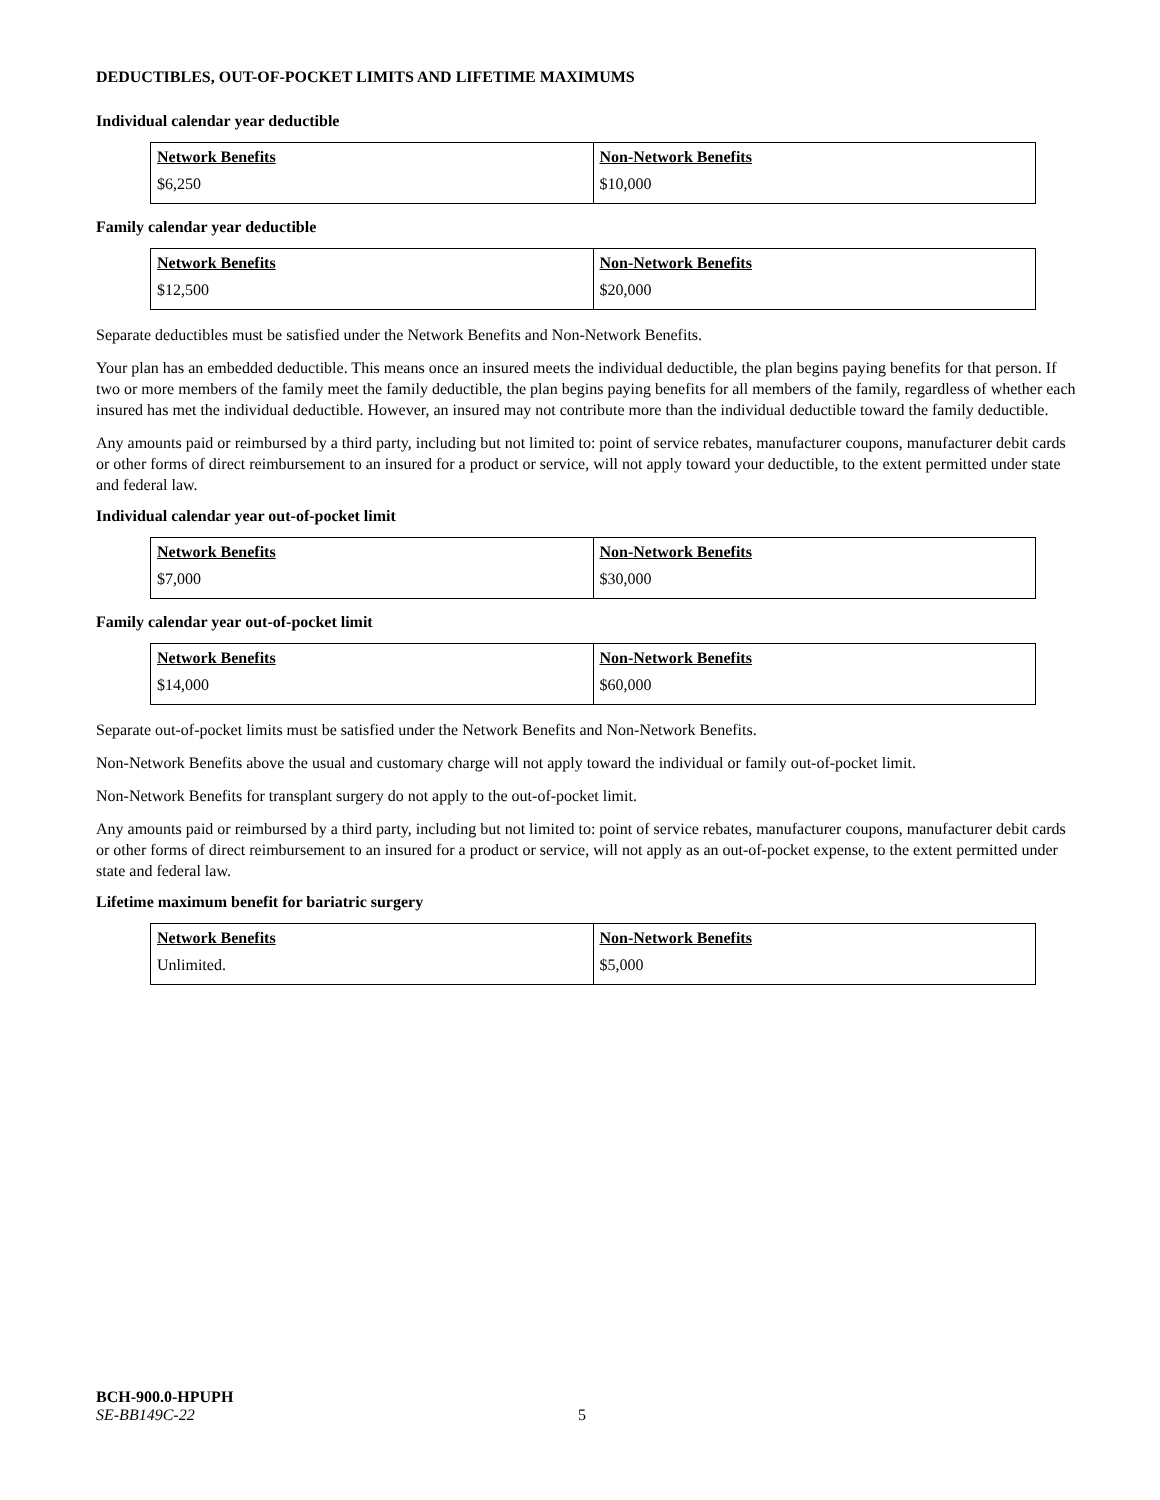DEDUCTIBLES, OUT-OF-POCKET LIMITS AND LIFETIME MAXIMUMS
Individual calendar year deductible
| Network Benefits | Non-Network Benefits |
| --- | --- |
| $6,250 | $10,000 |
Family calendar year deductible
| Network Benefits | Non-Network Benefits |
| --- | --- |
| $12,500 | $20,000 |
Separate deductibles must be satisfied under the Network Benefits and Non-Network Benefits.
Your plan has an embedded deductible. This means once an insured meets the individual deductible, the plan begins paying benefits for that person. If two or more members of the family meet the family deductible, the plan begins paying benefits for all members of the family, regardless of whether each insured has met the individual deductible. However, an insured may not contribute more than the individual deductible toward the family deductible.
Any amounts paid or reimbursed by a third party, including but not limited to: point of service rebates, manufacturer coupons, manufacturer debit cards or other forms of direct reimbursement to an insured for a product or service, will not apply toward your deductible, to the extent permitted under state and federal law.
Individual calendar year out-of-pocket limit
| Network Benefits | Non-Network Benefits |
| --- | --- |
| $7,000 | $30,000 |
Family calendar year out-of-pocket limit
| Network Benefits | Non-Network Benefits |
| --- | --- |
| $14,000 | $60,000 |
Separate out-of-pocket limits must be satisfied under the Network Benefits and Non-Network Benefits.
Non-Network Benefits above the usual and customary charge will not apply toward the individual or family out-of-pocket limit.
Non-Network Benefits for transplant surgery do not apply to the out-of-pocket limit.
Any amounts paid or reimbursed by a third party, including but not limited to: point of service rebates, manufacturer coupons, manufacturer debit cards or other forms of direct reimbursement to an insured for a product or service, will not apply as an out-of-pocket expense, to the extent permitted under state and federal law.
Lifetime maximum benefit for bariatric surgery
| Network Benefits | Non-Network Benefits |
| --- | --- |
| Unlimited. | $5,000 |
BCH-900.0-HPUPH
SE-BB149C-22 5